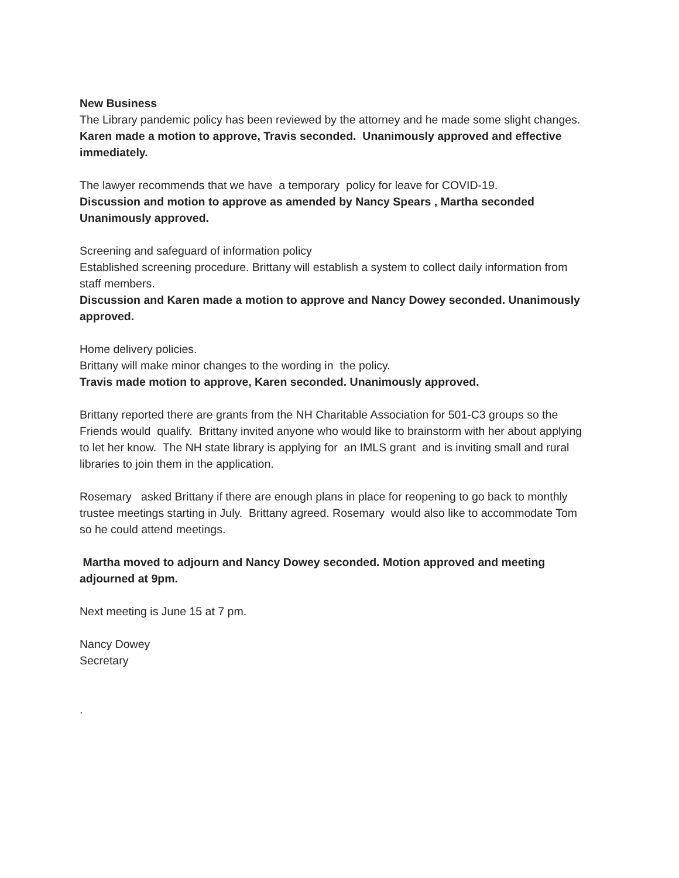New Business
The Library pandemic policy has been reviewed by the attorney and he made some slight changes.
Karen made a motion to approve, Travis seconded. Unanimously approved and effective immediately.
The lawyer recommends that we have a temporary policy for leave for COVID-19.
Discussion and motion to approve as amended by Nancy Spears , Martha seconded Unanimously approved.
Screening and safeguard of information policy
Established screening procedure. Brittany will establish a system to collect daily information from staff members.
Discussion and Karen made a motion to approve and Nancy Dowey seconded. Unanimously approved.
Home delivery policies.
Brittany will make minor changes to the wording in the policy.
Travis made motion to approve, Karen seconded. Unanimously approved.
Brittany reported there are grants from the NH Charitable Association for 501-C3 groups so the Friends would qualify. Brittany invited anyone who would like to brainstorm with her about applying to let her know. The NH state library is applying for an IMLS grant and is inviting small and rural libraries to join them in the application.
Rosemary asked Brittany if there are enough plans in place for reopening to go back to monthly trustee meetings starting in July. Brittany agreed. Rosemary would also like to accommodate Tom so he could attend meetings.
Martha moved to adjourn and Nancy Dowey seconded. Motion approved and meeting adjourned at 9pm.
Next meeting is June 15 at 7 pm.
Nancy Dowey
Secretary
.